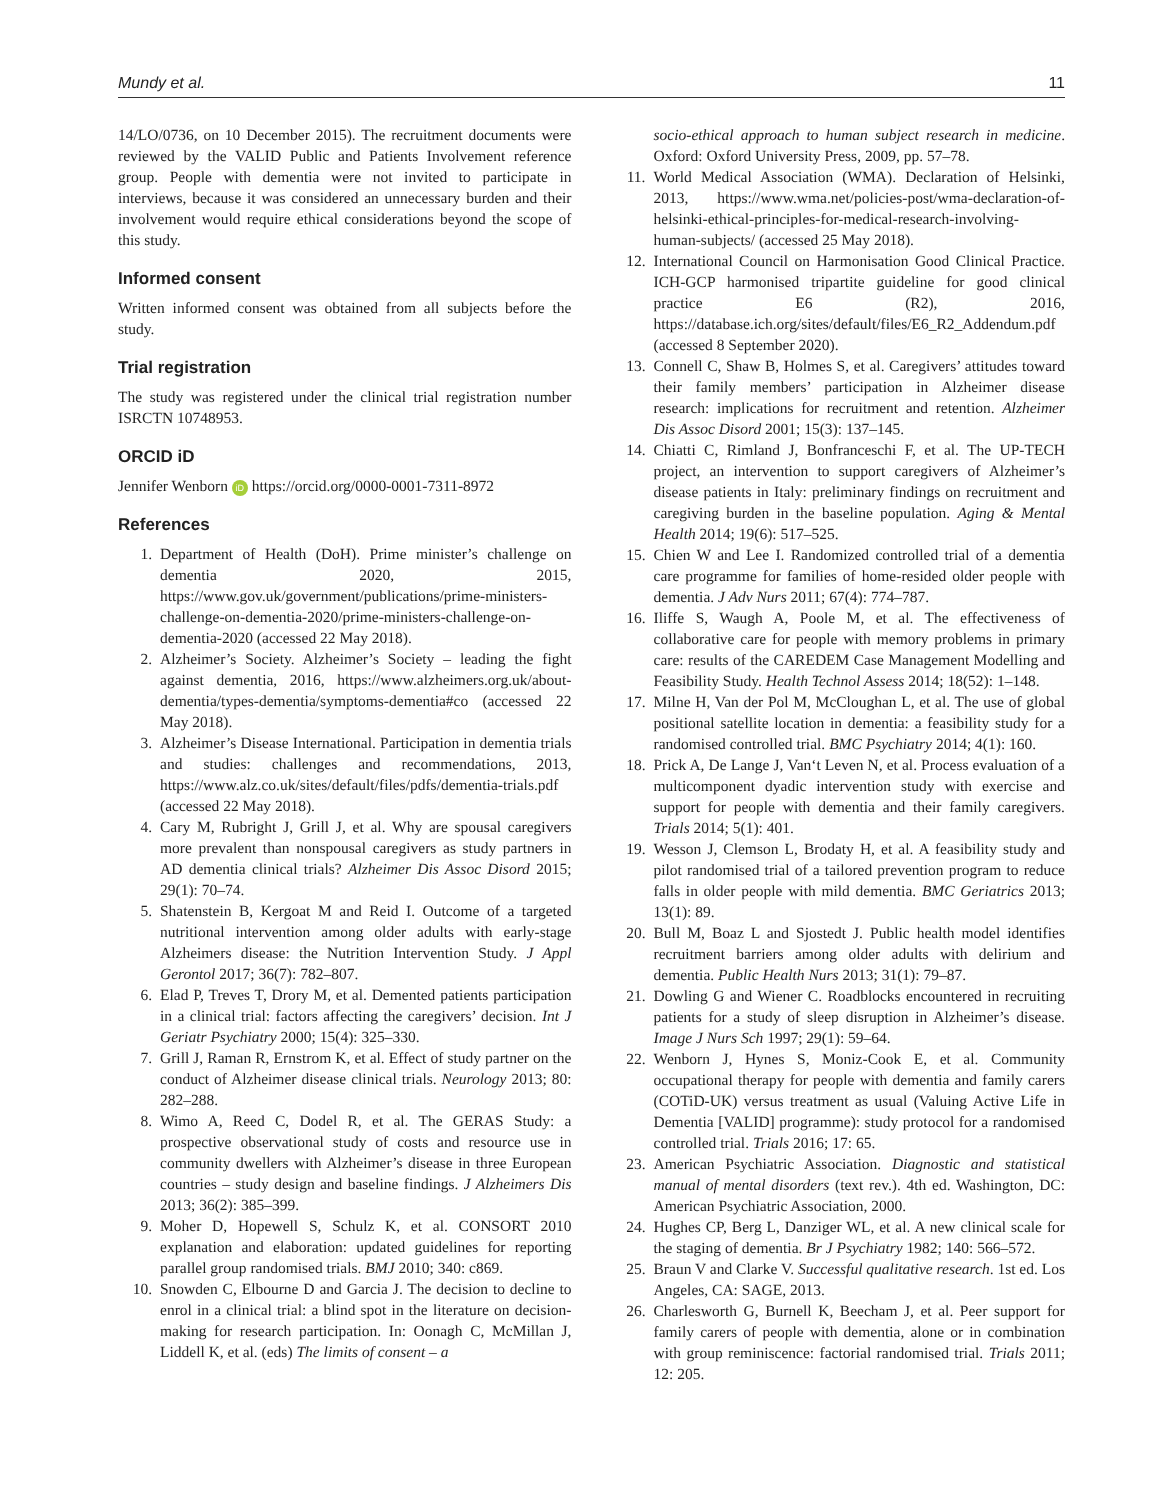Mundy et al. 11
14/LO/0736, on 10 December 2015). The recruitment documents were reviewed by the VALID Public and Patients Involvement reference group. People with dementia were not invited to participate in interviews, because it was considered an unnecessary burden and their involvement would require ethical considerations beyond the scope of this study.
Informed consent
Written informed consent was obtained from all subjects before the study.
Trial registration
The study was registered under the clinical trial registration number ISRCTN 10748953.
ORCID iD
Jennifer Wenborn iD https://orcid.org/0000-0001-7311-8972
References
1. Department of Health (DoH). Prime minister’s challenge on dementia 2020, 2015, https://www.gov.uk/government/publications/prime-ministers-challenge-on-dementia-2020/prime-ministers-challenge-on-dementia-2020 (accessed 22 May 2018).
2. Alzheimer’s Society. Alzheimer’s Society – leading the fight against dementia, 2016, https://www.alzheimers.org.uk/about-dementia/types-dementia/symptoms-dementia#co (accessed 22 May 2018).
3. Alzheimer’s Disease International. Participation in dementia trials and studies: challenges and recommendations, 2013, https://www.alz.co.uk/sites/default/files/pdfs/dementia-trials.pdf (accessed 22 May 2018).
4. Cary M, Rubright J, Grill J, et al. Why are spousal caregivers more prevalent than nonspousal caregivers as study partners in AD dementia clinical trials? Alzheimer Dis Assoc Disord 2015; 29(1): 70–74.
5. Shatenstein B, Kergoat M and Reid I. Outcome of a targeted nutritional intervention among older adults with early-stage Alzheimers disease: the Nutrition Intervention Study. J Appl Gerontol 2017; 36(7): 782–807.
6. Elad P, Treves T, Drory M, et al. Demented patients participation in a clinical trial: factors affecting the caregivers’ decision. Int J Geriatr Psychiatry 2000; 15(4): 325–330.
7. Grill J, Raman R, Ernstrom K, et al. Effect of study partner on the conduct of Alzheimer disease clinical trials. Neurology 2013; 80: 282–288.
8. Wimo A, Reed C, Dodel R, et al. The GERAS Study: a prospective observational study of costs and resource use in community dwellers with Alzheimer’s disease in three European countries – study design and baseline findings. J Alzheimers Dis 2013; 36(2): 385–399.
9. Moher D, Hopewell S, Schulz K, et al. CONSORT 2010 explanation and elaboration: updated guidelines for reporting parallel group randomised trials. BMJ 2010; 340: c869.
10. Snowden C, Elbourne D and Garcia J. The decision to decline to enrol in a clinical trial: a blind spot in the literature on decision-making for research participation. In: Oonagh C, McMillan J, Liddell K, et al. (eds) The limits of consent – a
socio-ethical approach to human subject research in medicine. Oxford: Oxford University Press, 2009, pp. 57–78.
11. World Medical Association (WMA). Declaration of Helsinki, 2013, https://www.wma.net/policies-post/wma-declaration-of-helsinki-ethical-principles-for-medical-research-involving-human-subjects/ (accessed 25 May 2018).
12. International Council on Harmonisation Good Clinical Practice. ICH-GCP harmonised tripartite guideline for good clinical practice E6 (R2), 2016, https://database.ich.org/sites/default/files/E6_R2_Addendum.pdf (accessed 8 September 2020).
13. Connell C, Shaw B, Holmes S, et al. Caregivers’ attitudes toward their family members’ participation in Alzheimer disease research: implications for recruitment and retention. Alzheimer Dis Assoc Disord 2001; 15(3): 137–145.
14. Chiatti C, Rimland J, Bonfranceschi F, et al. The UP-TECH project, an intervention to support caregivers of Alzheimer’s disease patients in Italy: preliminary findings on recruitment and caregiving burden in the baseline population. Aging & Mental Health 2014; 19(6): 517–525.
15. Chien W and Lee I. Randomized controlled trial of a dementia care programme for families of home-resided older people with dementia. J Adv Nurs 2011; 67(4): 774–787.
16. Iliffe S, Waugh A, Poole M, et al. The effectiveness of collaborative care for people with memory problems in primary care: results of the CAREDEM Case Management Modelling and Feasibility Study. Health Technol Assess 2014; 18(52): 1–148.
17. Milne H, Van der Pol M, McCloughan L, et al. The use of global positional satellite location in dementia: a feasibility study for a randomised controlled trial. BMC Psychiatry 2014; 4(1): 160.
18. Prick A, De Lange J, Van‘t Leven N, et al. Process evaluation of a multicomponent dyadic intervention study with exercise and support for people with dementia and their family caregivers. Trials 2014; 5(1): 401.
19. Wesson J, Clemson L, Brodaty H, et al. A feasibility study and pilot randomised trial of a tailored prevention program to reduce falls in older people with mild dementia. BMC Geriatrics 2013; 13(1): 89.
20. Bull M, Boaz L and Sjostedt J. Public health model identifies recruitment barriers among older adults with delirium and dementia. Public Health Nurs 2013; 31(1): 79–87.
21. Dowling G and Wiener C. Roadblocks encountered in recruiting patients for a study of sleep disruption in Alzheimer’s disease. Image J Nurs Sch 1997; 29(1): 59–64.
22. Wenborn J, Hynes S, Moniz-Cook E, et al. Community occupational therapy for people with dementia and family carers (COTiD-UK) versus treatment as usual (Valuing Active Life in Dementia [VALID] programme): study protocol for a randomised controlled trial. Trials 2016; 17: 65.
23. American Psychiatric Association. Diagnostic and statistical manual of mental disorders (text rev.). 4th ed. Washington, DC: American Psychiatric Association, 2000.
24. Hughes CP, Berg L, Danziger WL, et al. A new clinical scale for the staging of dementia. Br J Psychiatry 1982; 140: 566–572.
25. Braun V and Clarke V. Successful qualitative research. 1st ed. Los Angeles, CA: SAGE, 2013.
26. Charlesworth G, Burnell K, Beecham J, et al. Peer support for family carers of people with dementia, alone or in combination with group reminiscence: factorial randomised trial. Trials 2011; 12: 205.